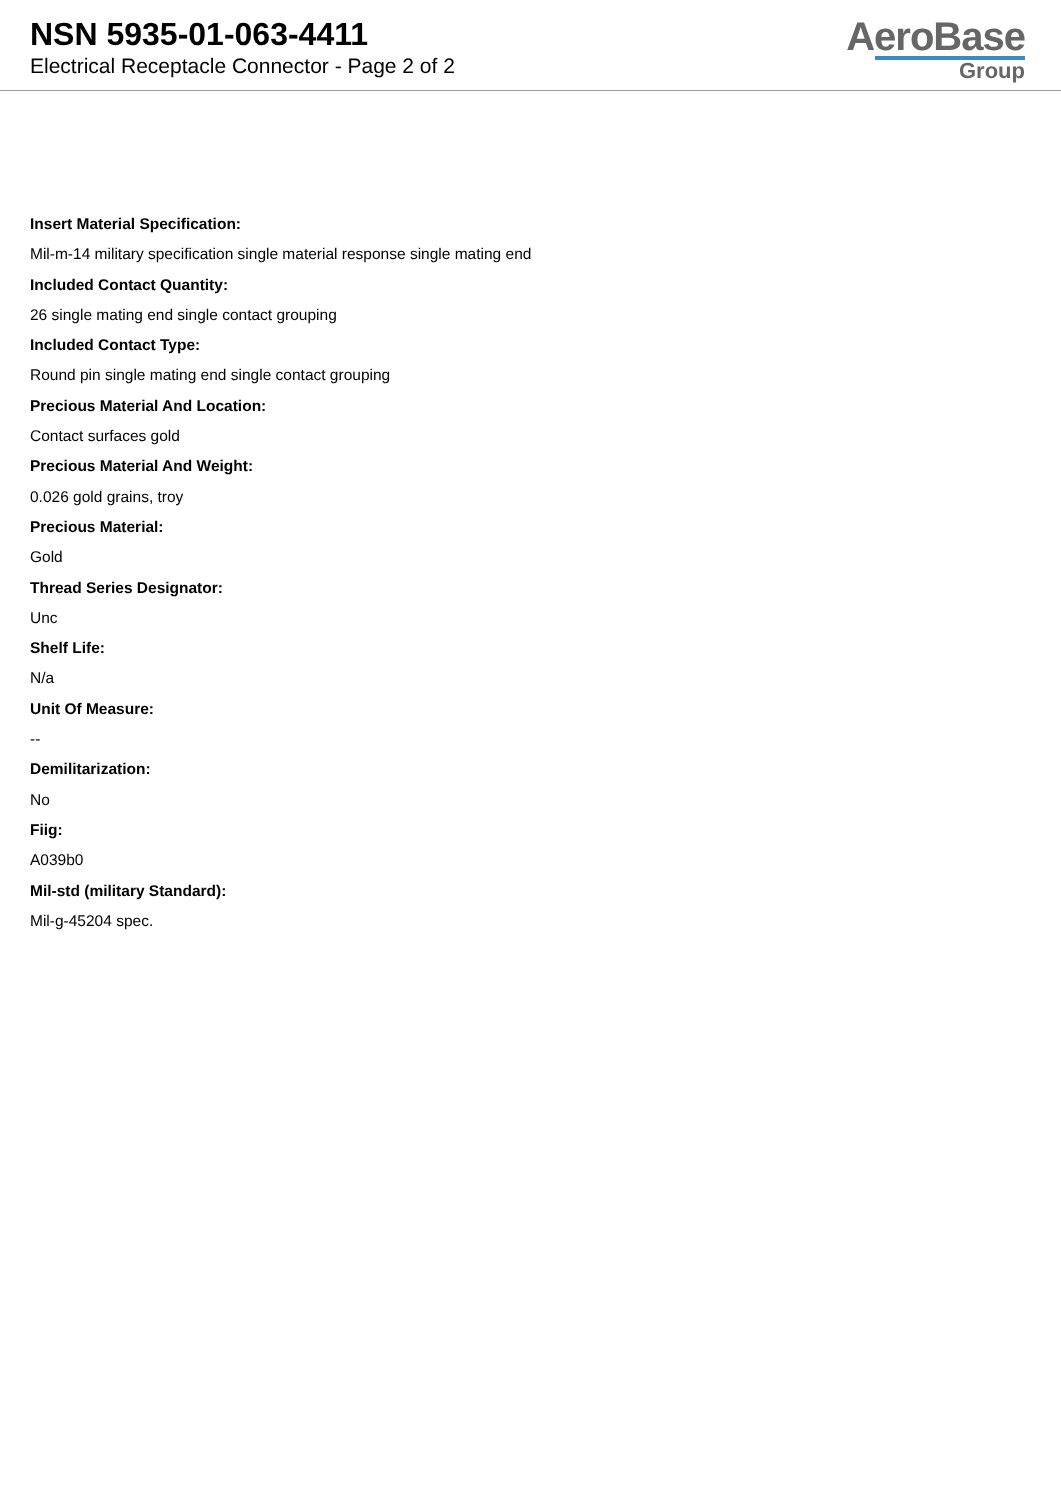NSN 5935-01-063-4411
Electrical Receptacle Connector - Page 2 of 2
AeroBase
Group
Insert Material Specification:
Mil-m-14 military specification single material response single mating end
Included Contact Quantity:
26 single mating end single contact grouping
Included Contact Type:
Round pin single mating end single contact grouping
Precious Material And Location:
Contact surfaces gold
Precious Material And Weight:
0.026 gold grains, troy
Precious Material:
Gold
Thread Series Designator:
Unc
Shelf Life:
N/a
Unit Of Measure:
--
Demilitarization:
No
Fiig:
A039b0
Mil-std (military Standard):
Mil-g-45204 spec.